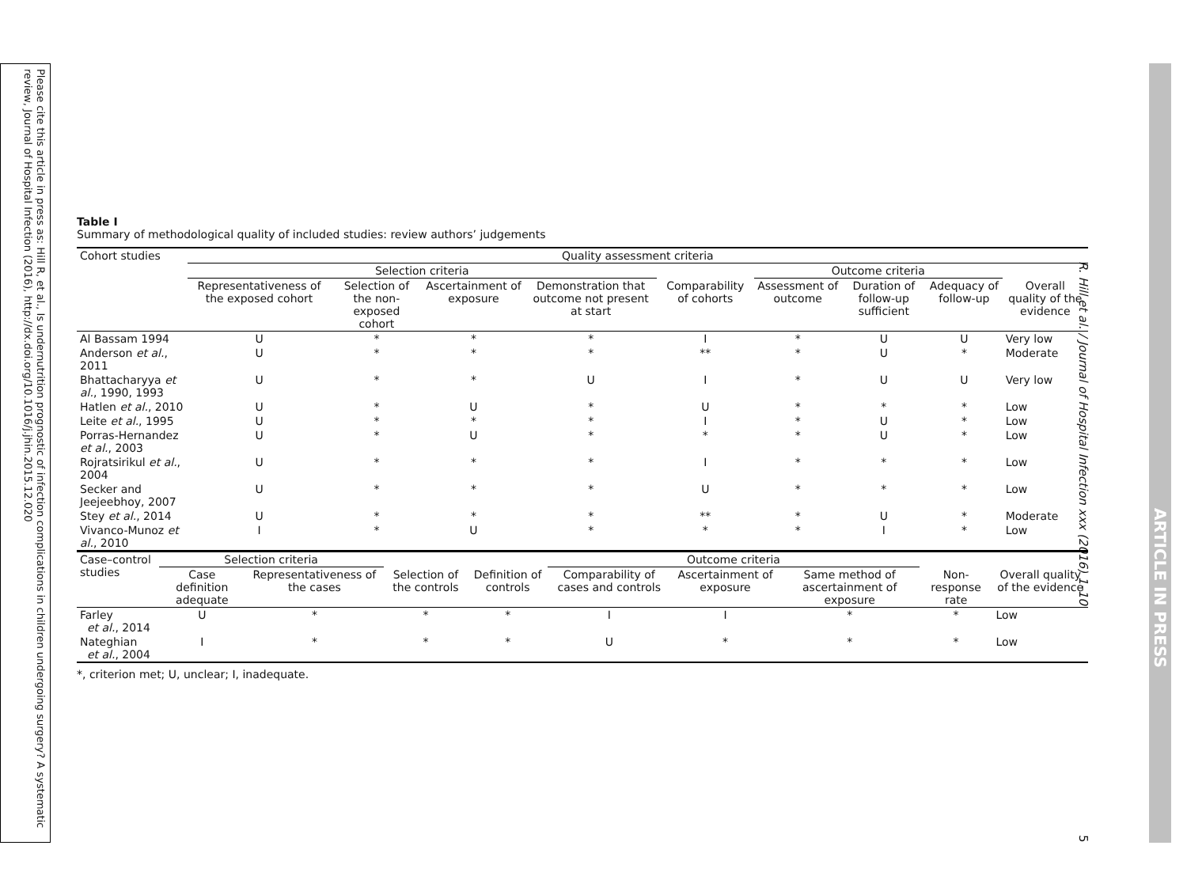Please cite this article in press as: Hill R, et al., Is undernutrition prognostic of infection complications in children undergoing surgery? A systematic review, Journal of Hospital Infection (2016), http://dx.doi.org/10.1016/j.jhin.2015.12.020
R. Hill et al. / Journal of Hospital Infection xxx (2016) 1–10
ARTICLE IN PRESS
5
Table I
Summary of methodological quality of included studies: review authors’ judgements
| Cohort studies | Quality assessment criteria | | | | | | | | |
| --- | --- | --- | --- | --- | --- | --- | --- | --- | --- |
| | Selection criteria | | | | | Outcome criteria | | | |
| | Representativeness of the exposed cohort | Selection of the non-exposed cohort | Ascertainment of exposure | Demonstration that outcome not present at start | Comparability of cohorts | Assessment of outcome | Duration of follow-up sufficient | Adequacy of follow-up | Overall quality of the evidence |
| Al Bassam 1994 | U | * | * | * | I | * | U | U | Very low |
| Anderson et al. , 2011 | U | * | * | * | ** | * | U | * | Moderate |
| Bhattacharyya et al. , 1990, 1993 | U | * | * | U | I | * | U | U | Very low |
| Hatlen et al. , 2010 | U | * | U | * | U | * | * | * | Low |
| Leite et al. , 1995 | U | * | * | * | I | * | U | * | Low |
| Porras-Hernandez et al. , 2003 | U | * | U | * | * | * | U | * | Low |
| Rojratsirikul et al. , 2004 | U | * | * | * | I | * | * | * | Low |
| Secker and Jeejeebhoy, 2007 | U | * | * | * | U | * | * | * | Low |
| Stey et al. , 2014 | U | * | * | * | ** | * | U | * | Moderate |
| Vivanco-Munoz et al. , 2010 | I | * | U | * | * | * | I | * | Low |
| Case–control studies | Selection criteria | | | | Outcome criteria | | | | |
| --- | --- | --- | --- | --- | --- | --- | --- | --- | --- |
| | Case definition adequate | Representativeness of the cases | Selection of the controls | Definition of controls | Comparability of cases and controls | Ascertainment of exposure | Same method of ascertainment of exposure | Non-response rate | Overall quality of the evidence |
| Farley et al. , 2014 | U | * | * | * | I | I | * | * | Low |
| Nateghian et al. , 2004 | I | * | * | * | U | * | * | * | Low |
*, criterion met; U, unclear; I, inadequate.